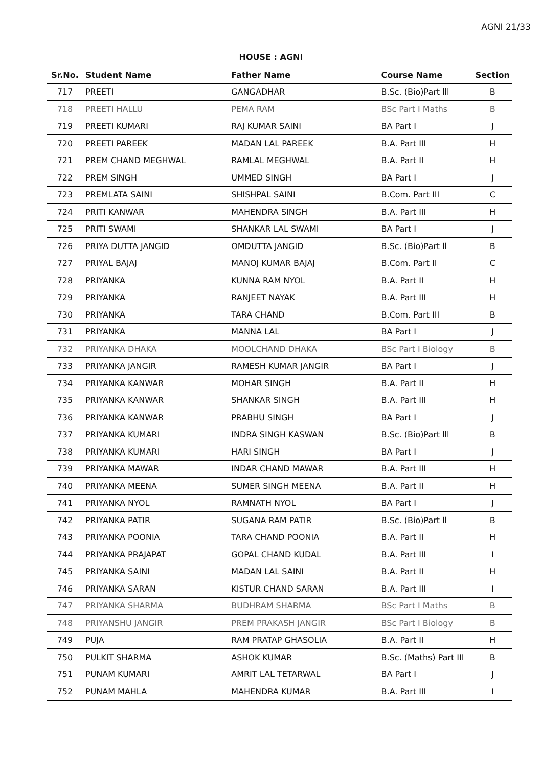AGNI 21/33
HOUSE : AGNI
| Sr.No. | Student Name | Father Name | Course Name | Section |
| --- | --- | --- | --- | --- |
| 717 | PREETI | GANGADHAR | B.Sc. (Bio)Part lll | B |
| 718 | PREETI HALLU | PEMA RAM | BSc Part I Maths | B |
| 719 | PREETI KUMARI | RAJ KUMAR SAINI | BA Part I | J |
| 720 | PREETI PAREEK | MADAN LAL PAREEK | B.A. Part III | H |
| 721 | PREM CHAND MEGHWAL | RAMLAL MEGHWAL | B.A. Part II | H |
| 722 | PREM SINGH | UMMED SINGH | BA Part I | J |
| 723 | PREMLATA SAINI | SHISHPAL SAINI | B.Com. Part III | C |
| 724 | PRITI KANWAR | MAHENDRA SINGH | B.A. Part III | H |
| 725 | PRITI SWAMI | SHANKAR LAL SWAMI | BA Part I | J |
| 726 | PRIYA DUTTA JANGID | OMDUTTA JANGID | B.Sc. (Bio)Part ll | B |
| 727 | PRIYAL BAJAJ | MANOJ KUMAR BAJAJ | B.Com. Part II | C |
| 728 | PRIYANKA | KUNNA RAM NYOL | B.A. Part II | H |
| 729 | PRIYANKA | RANJEET NAYAK | B.A. Part III | H |
| 730 | PRIYANKA | TARA CHAND | B.Com. Part III | B |
| 731 | PRIYANKA | MANNA LAL | BA Part I | J |
| 732 | PRIYANKA DHAKA | MOOLCHAND DHAKA | BSc Part I Biology | B |
| 733 | PRIYANKA JANGIR | RAMESH KUMAR JANGIR | BA Part I | J |
| 734 | PRIYANKA KANWAR | MOHAR SINGH | B.A. Part II | H |
| 735 | PRIYANKA KANWAR | SHANKAR SINGH | B.A. Part III | H |
| 736 | PRIYANKA KANWAR | PRABHU SINGH | BA Part I | J |
| 737 | PRIYANKA KUMARI | INDRA SINGH KASWAN | B.Sc. (Bio)Part lll | B |
| 738 | PRIYANKA KUMARI | HARI SINGH | BA Part I | J |
| 739 | PRIYANKA MAWAR | INDAR CHAND MAWAR | B.A. Part III | H |
| 740 | PRIYANKA MEENA | SUMER SINGH MEENA | B.A. Part II | H |
| 741 | PRIYANKA NYOL | RAMNATH NYOL | BA Part I | J |
| 742 | PRIYANKA PATIR | SUGANA RAM PATIR | B.Sc. (Bio)Part ll | B |
| 743 | PRIYANKA POONIA | TARA CHAND POONIA | B.A. Part II | H |
| 744 | PRIYANKA PRAJAPAT | GOPAL CHAND KUDAL | B.A. Part III | I |
| 745 | PRIYANKA SAINI | MADAN LAL SAINI | B.A. Part II | H |
| 746 | PRIYANKA SARAN | KISTUR CHAND SARAN | B.A. Part III | I |
| 747 | PRIYANKA SHARMA | BUDHRAM SHARMA | BSc Part I Maths | B |
| 748 | PRIYANSHU JANGIR | PREM PRAKASH JANGIR | BSc Part I Biology | B |
| 749 | PUJA | RAM PRATAP GHASOLIA | B.A. Part II | H |
| 750 | PULKIT SHARMA | ASHOK KUMAR | B.Sc. (Maths) Part III | B |
| 751 | PUNAM KUMARI | AMRIT LAL TETARWAL | BA Part I | J |
| 752 | PUNAM MAHLA | MAHENDRA KUMAR | B.A. Part III | I |